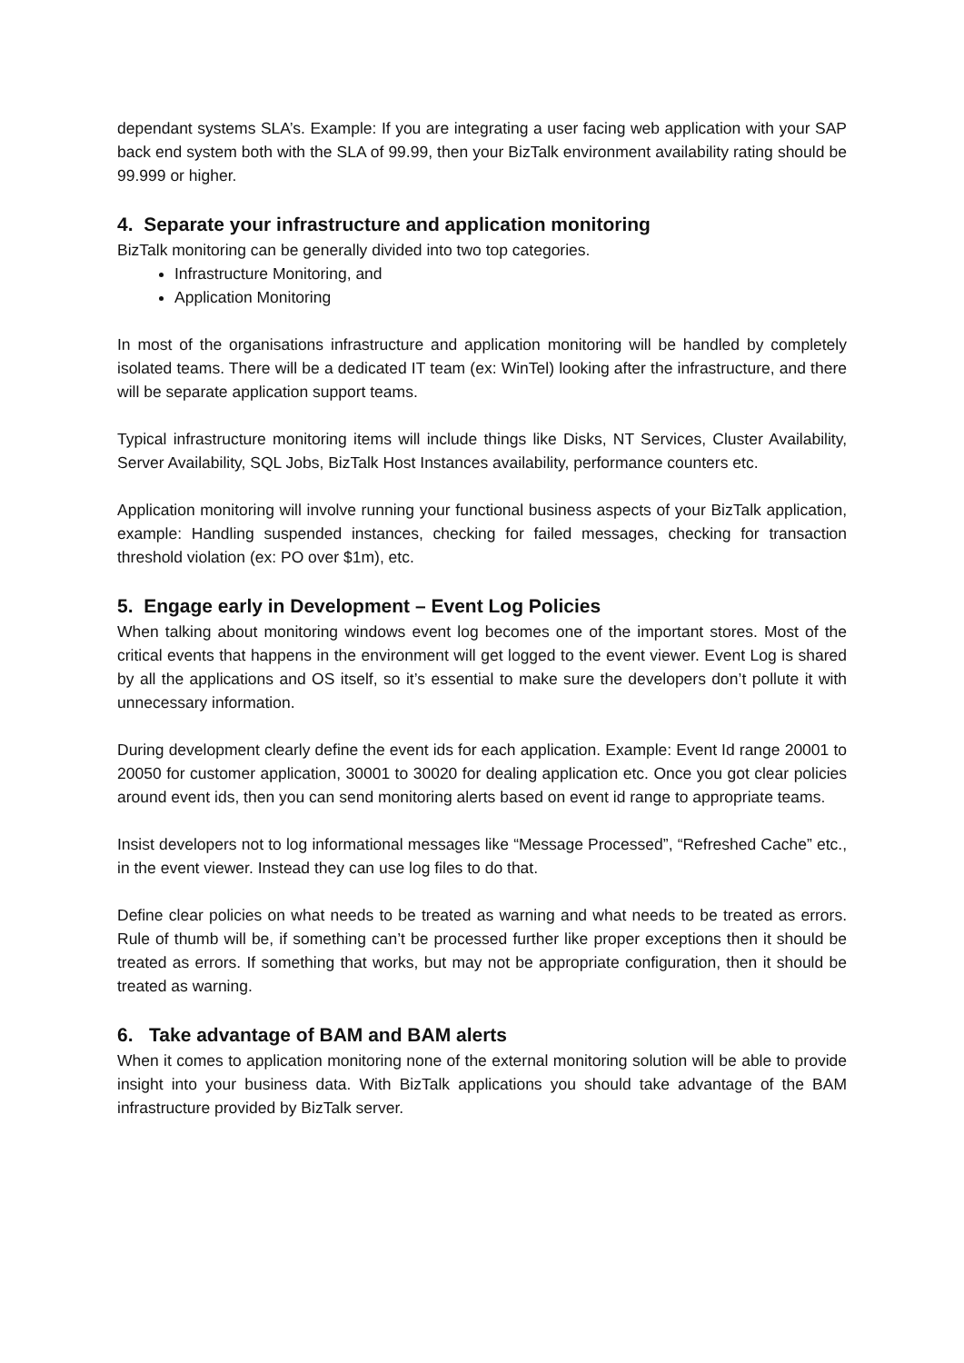dependant systems SLA’s. Example: If you are integrating a user facing web application with your SAP back end system both with the SLA of 99.99, then your BizTalk environment availability rating should be 99.999 or higher.
4. Separate your infrastructure and application monitoring
BizTalk monitoring can be generally divided into two top categories.
Infrastructure Monitoring, and
Application Monitoring
In most of the organisations infrastructure and application monitoring will be handled by completely isolated teams. There will be a dedicated IT team (ex: WinTel) looking after the infrastructure, and there will be separate application support teams.
Typical infrastructure monitoring items will include things like Disks, NT Services, Cluster Availability, Server Availability, SQL Jobs, BizTalk Host Instances availability, performance counters etc.
Application monitoring will involve running your functional business aspects of your BizTalk application, example: Handling suspended instances, checking for failed messages, checking for transaction threshold violation (ex: PO over $1m), etc.
5. Engage early in Development – Event Log Policies
When talking about monitoring windows event log becomes one of the important stores. Most of the critical events that happens in the environment will get logged to the event viewer. Event Log is shared by all the applications and OS itself, so it’s essential to make sure the developers don’t pollute it with unnecessary information.
During development clearly define the event ids for each application. Example: Event Id range 20001 to 20050 for customer application, 30001 to 30020 for dealing application etc. Once you got clear policies around event ids, then you can send monitoring alerts based on event id range to appropriate teams.
Insist developers not to log informational messages like “Message Processed”, “Refreshed Cache” etc., in the event viewer. Instead they can use log files to do that.
Define clear policies on what needs to be treated as warning and what needs to be treated as errors. Rule of thumb will be, if something can’t be processed further like proper exceptions then it should be treated as errors. If something that works, but may not be appropriate configuration, then it should be treated as warning.
6. Take advantage of BAM and BAM alerts
When it comes to application monitoring none of the external monitoring solution will be able to provide insight into your business data. With BizTalk applications you should take advantage of the BAM infrastructure provided by BizTalk server.